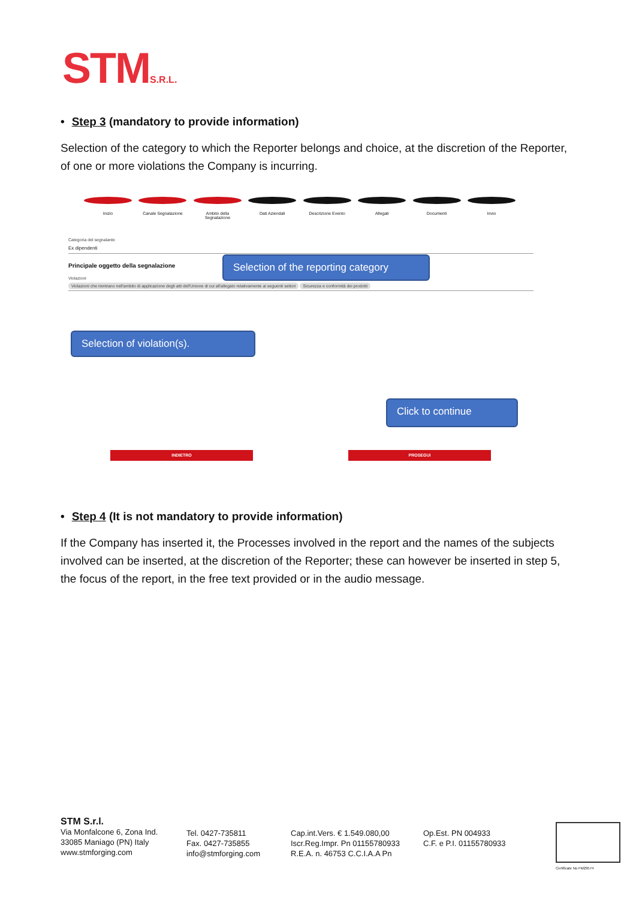STMS.R.L.
• Step 3 (mandatory to provide information)
Selection of the category to which the Reporter belongs and choice, at the discretion of the Reporter, of one or more violations the Company is incurring.
Inizio Canale Segnalazione Ambito della Segnalazione
Dati Aziendali Descrizione Evento Allegati Documenti Invio
Categoria del segnalante
Ex dipendenti
Principale oggetto della segnalazione
Violazioni
Violazioni che rientrano nell'ambito di applicazione degli atti dell'Unione di cui all'allegato relativamente ai seguenti settori Sicurezza e conformità dei prodotti
Selection of the reporting category
Selection of violation(s).
Click to continue
INDIETRO PROSEGUI
• Step 4 (It is not mandatory to provide information)
If the Company has inserted it, the Processes involved in the report and the names of the subjects involved can be inserted, at the discretion of the Reporter; these can however be inserted in step 5, the focus of the report, in the free text provided or in the audio message.
STM S.r.l.
Via Monfalcone 6, Zona Ind.
33085 Maniago (PN) Italy
www.stmforging.com
Tel. 0427-735811
Fax. 0427-735855
info@stmforging.com
Cap.int.Vers. € 1.549.080,00
Iscr.Reg.Impr. Pn 01155780933
R.E.A. n. 46753 C.C.I.A.A Pn
Op.Est. PN 004933
C.F. e P.I. 01155780933
Certificate No FM29574